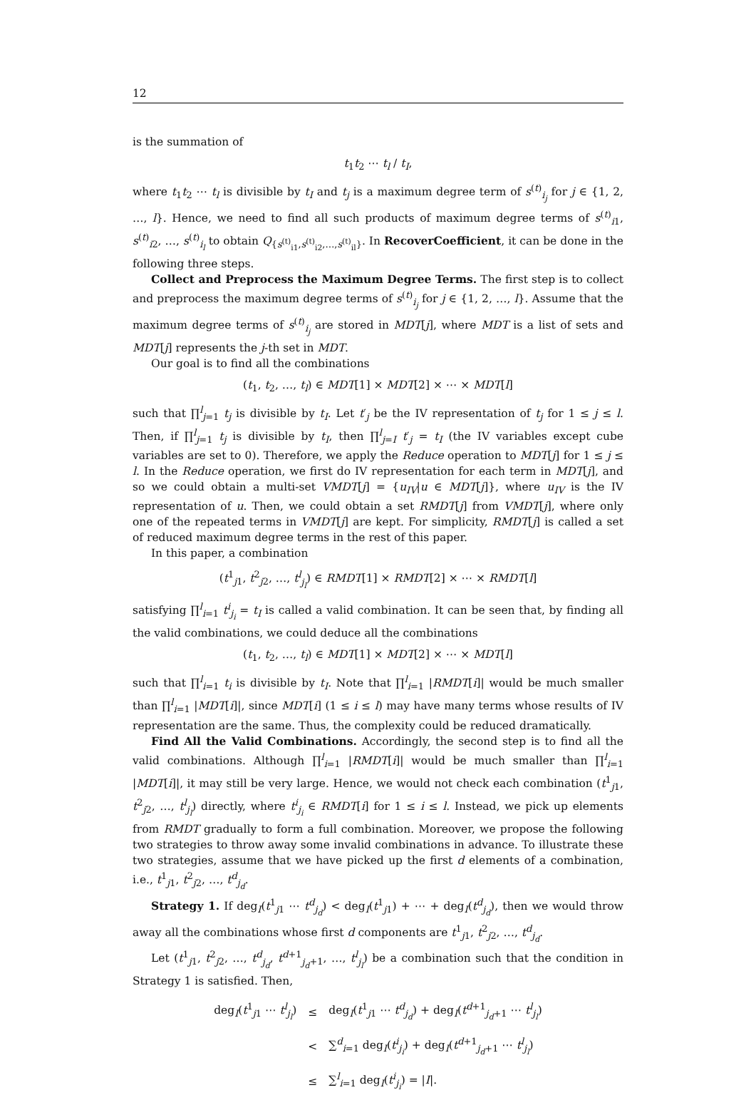12
is the summation of
t<sub>1</sub>t<sub>2</sub> ⋯ t<sub>l</sub> / t<sub>I</sub>,
where t<sub>1</sub>t<sub>2</sub> ⋯ t<sub>l</sub> is divisible by t<sub>I</sub> and t<sub>j</sub> is a maximum degree term of s<sup>(t)</sup><sub>i<sub>j</sub></sub> for j ∈ {1, 2, …, l}. Hence, we need to find all such products of maximum degree terms of s<sup>(t)</sup><sub>i1</sub>, s<sup>(t)</sup><sub>i2</sub>, …, s<sup>(t)</sup><sub>i<sub>l</sub></sub> to obtain Q<sub>{s<sup>(t)</sup><sub>i1</sub>,s<sup>(t)</sup><sub>i2</sub>,…,s<sup>(t)</sup><sub>il</sub>}</sub>. In RecoverCoefficient, it can be done in the following three steps.
Collect and Preprocess the Maximum Degree Terms. The first step is to collect and preprocess the maximum degree terms of s<sup>(t)</sup><sub>i<sub>j</sub></sub> for j ∈ {1, 2, …, l}. Assume that the maximum degree terms of s<sup>(t)</sup><sub>i<sub>j</sub></sub> are stored in MDT[j], where MDT is a list of sets and MDT[j] represents the j-th set in MDT.
Our goal is to find all the combinations
(t<sub>1</sub>, t<sub>2</sub>, …, t<sub>l</sub>) ∈ MDT[1] × MDT[2] × ⋯ × MDT[l]
such that ∏<sup>l</sup><sub>j=1</sub> t<sub>j</sub> is divisible by t<sub>I</sub>. Let t′<sub>j</sub> be the IV representation of t<sub>j</sub> for 1 ≤ j ≤ l. Then, if ∏<sup>l</sup><sub>j=1</sub> t<sub>j</sub> is divisible by t<sub>I</sub>, then ∏<sup>l</sup><sub>j=I</sub> t′<sub>j</sub> = t<sub>I</sub> (the IV variables except cube variables are set to 0). Therefore, we apply the Reduce operation to MDT[j] for 1 ≤ j ≤ l. In the Reduce operation, we first do IV representation for each term in MDT[j], and so we could obtain a multi-set VMDT[j] = {u<sub>IV</sub>|u ∈ MDT[j]}, where u<sub>IV</sub> is the IV representation of u. Then, we could obtain a set RMDT[j] from VMDT[j], where only one of the repeated terms in VMDT[j] are kept. For simplicity, RMDT[j] is called a set of reduced maximum degree terms in the rest of this paper.
In this paper, a combination
(t<sup>1</sup><sub>j1</sub>, t<sup>2</sup><sub>j2</sub>, …, t<sup>l</sup><sub>j<sub>l</sub></sub>) ∈ RMDT[1] × RMDT[2] × ⋯ × RMDT[l]
satisfying ∏<sup>l</sup><sub>i=1</sub> t<sup>i</sup><sub>j<sub>i</sub></sub> = t<sub>I</sub> is called a valid combination. It can be seen that, by finding all the valid combinations, we could deduce all the combinations
(t<sub>1</sub>, t<sub>2</sub>, …, t<sub>l</sub>) ∈ MDT[1] × MDT[2] × ⋯ × MDT[l]
such that ∏<sup>l</sup><sub>i=1</sub> t<sub>i</sub> is divisible by t<sub>I</sub>. Note that ∏<sup>l</sup><sub>i=1</sub> |RMDT[i]| would be much smaller than ∏<sup>l</sup><sub>i=1</sub> |MDT[i]|, since MDT[i] (1 ≤ i ≤ l) may have many terms whose results of IV representation are the same. Thus, the complexity could be reduced dramatically.
Find All the Valid Combinations. Accordingly, the second step is to find all the valid combinations. Although ∏<sup>l</sup><sub>i=1</sub> |RMDT[i]| would be much smaller than ∏<sup>l</sup><sub>i=1</sub> |MDT[i]|, it may still be very large. Hence, we would not check each combination (t<sup>1</sup><sub>j1</sub>, t<sup>2</sup><sub>j2</sub>, …, t<sup>l</sup><sub>j<sub>l</sub></sub>) directly, where t<sup>i</sup><sub>j<sub>i</sub></sub> ∈ RMDT[i] for 1 ≤ i ≤ l. Instead, we pick up elements from RMDT gradually to form a full combination. Moreover, we propose the following two strategies to throw away some invalid combinations in advance. To illustrate these two strategies, assume that we have picked up the first d elements of a combination, i.e., t<sup>1</sup><sub>j1</sub>, t<sup>2</sup><sub>j2</sub>, …, t<sup>d</sup><sub>j<sub>d</sub></sub>.
Strategy 1. If deg<sub>I</sub>(t<sup>1</sup><sub>j1</sub> ⋯ t<sup>d</sup><sub>j<sub>d</sub></sub>) < deg<sub>I</sub>(t<sup>1</sup><sub>j1</sub>) + ⋯ + deg<sub>I</sub>(t<sup>d</sup><sub>j<sub>d</sub></sub>), then we would throw away all the combinations whose first d components are t<sup>1</sup><sub>j1</sub>, t<sup>2</sup><sub>j2</sub>, …, t<sup>d</sup><sub>j<sub>d</sub></sub>.
Let (t<sup>1</sup><sub>j1</sub>, t<sup>2</sup><sub>j2</sub>, …, t<sup>d</sup><sub>j<sub>d</sub></sub>, t<sup>d+1</sup><sub>j<sub>d</sub>+1</sub>, …, t<sup>l</sup><sub>j<sub>l</sub></sub>) be a combination such that the condition in Strategy 1 is satisfied. Then,
| deg<sub>I</sub>( t<sup>1</sup><sub>j1</sub> ⋯ t<sup>l</sup><sub>j<sub>l</sub></sub>) | ≤ | deg<sub>I</sub>( t<sup>1</sup><sub>j1</sub> ⋯ t<sup>d</sup><sub>j<sub>d</sub></sub>) + deg<sub>I</sub>( t<sup>d+1</sup><sub>j<sub>d</sub>+1</sub> ⋯ t<sup>l</sup><sub>j<sub>l</sub></sub>) |
| | < | ∑<sup>d</sup><sub>i=1</sub> deg<sub>I</sub>( t<sup>i</sup><sub>j<sub>i</sub></sub>) + deg<sub>I</sub>( t<sup>d+1</sup><sub>j<sub>d</sub>+1</sub> ⋯ t<sup>l</sup><sub>j<sub>l</sub></sub>) |
| | ≤ | ∑<sup>l</sup><sub>i=1</sub> deg<sub>I</sub>( t<sup>i</sup><sub>j<sub>i</sub></sub>) = / I /. |